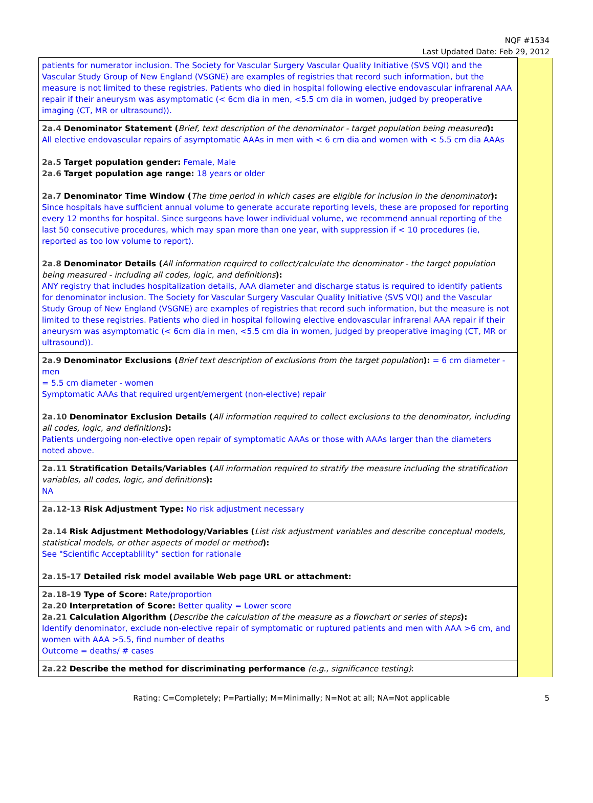NQF #1534
Last Updated Date: Feb 29, 2012
| patients for numerator inclusion. The Society for Vascular Surgery Vascular Quality Initiative (SVS VQI) and the Vascular Study Group of New England (VSGNE) are examples of registries that record such information, but the measure is not limited to these registries. Patients who died in hospital following elective endovascular infrarenal AAA repair if their aneurysm was asymptomatic (< 6cm dia in men, <5.5 cm dia in women, judged by preoperative imaging (CT, MR or ultrasound)). | |
| 2a.4 Denominator Statement ( Brief, text description of the denominator - target population being measured ): All elective endovascular repairs of asymptomatic AAAs in men with < 6 cm dia and women with < 5.5 cm dia AAAs 2a.5 Target population gender: Female, Male 2a.6 Target population age range: 18 years or older 2a.7 Denominator Time Window ( The time period in which cases are eligible for inclusion in the denominator ): Since hospitals have sufficient annual volume to generate accurate reporting levels, these are proposed for reporting every 12 months for hospital. Since surgeons have lower individual volume, we recommend annual reporting of the last 50 consecutive procedures, which may span more than one year, with suppression if < 10 procedures (ie, reported as too low volume to report). 2a.8 Denominator Details ( All information required to collect/calculate the denominator - the target population being measured - including all codes, logic, and definitions ): ANY registry that includes hospitalization details, AAA diameter and discharge status is required to identify patients for denominator inclusion. The Society for Vascular Surgery Vascular Quality Initiative (SVS VQI) and the Vascular Study Group of New England (VSGNE) are examples of registries that record such information, but the measure is not limited to these registries. Patients who died in hospital following elective endovascular infrarenal AAA repair if their aneurysm was asymptomatic (< 6cm dia in men, <5.5 cm dia in women, judged by preoperative imaging (CT, MR or ultrasound)). | |
| 2a.9 Denominator Exclusions ( Brief text description of exclusions from the target population ): = 6 cm diameter - men = 5.5 cm diameter - women Symptomatic AAAs that required urgent/emergent (non-elective) repair 2a.10 Denominator Exclusion Details ( All information required to collect exclusions to the denominator, including all codes, logic, and definitions ): Patients undergoing non-elective open repair of symptomatic AAAs or those with AAAs larger than the diameters noted above. | |
| 2a.11 Stratification Details/Variables ( All information required to stratify the measure including the stratification variables, all codes, logic, and definitions ): NA | |
| 2a.12-13 Risk Adjustment Type: No risk adjustment necessary 2a.14 Risk Adjustment Methodology/Variables ( List risk adjustment variables and describe conceptual models, statistical models, or other aspects of model or method ): See "Scientific Acceptablility" section for rationale 2a.15-17 Detailed risk model available Web page URL or attachment: | |
| 2a.18-19 Type of Score: Rate/proportion 2a.20 Interpretation of Score: Better quality = Lower score 2a.21 Calculation Algorithm ( Describe the calculation of the measure as a flowchart or series of steps ): Identify denominator, exclude non-elective repair of symptomatic or ruptured patients and men with AAA >6 cm, and women with AAA >5.5, find number of deaths Outcome = deaths/ # cases | |
| 2a.22 Describe the method for discriminating performance (e.g., significance testing) : | |
Rating: C=Completely; P=Partially; M=Minimally; N=Not at all; NA=Not applicable 5